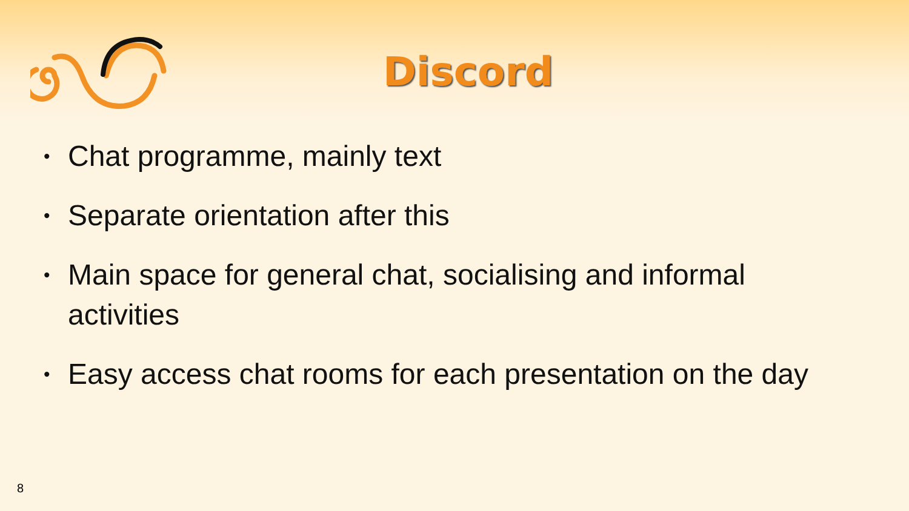Discord
• Chat programme, mainly text
• Separate orientation after this
• Main space for general chat, socialising and informal activities
• Easy access chat rooms for each presentation on the day
8